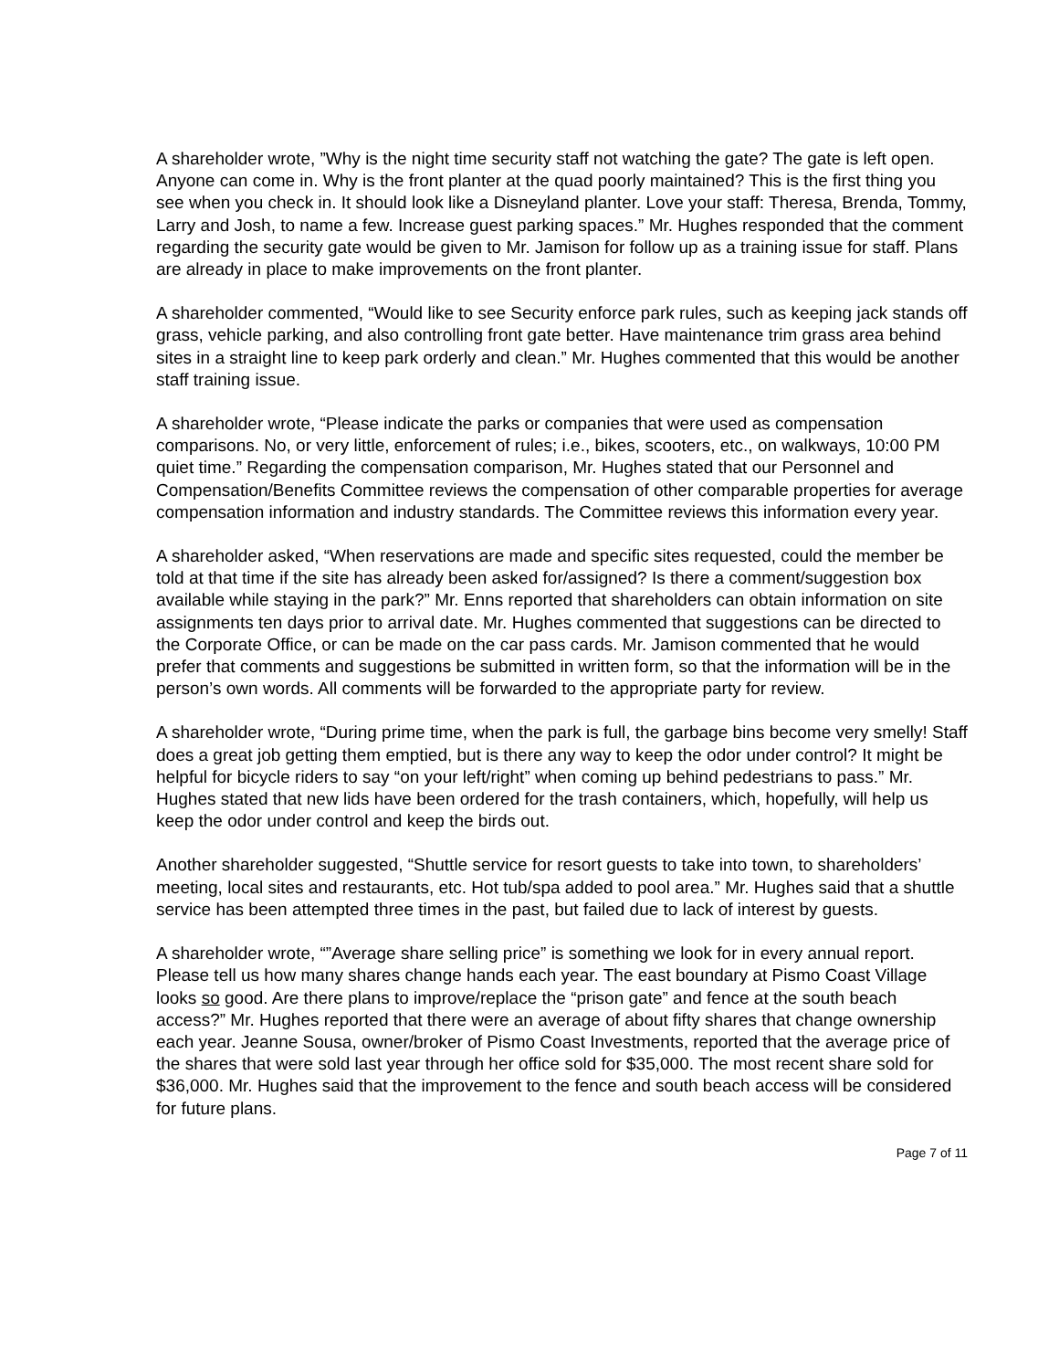A shareholder wrote, ”Why is the night time security staff not watching the gate? The gate is left open. Anyone can come in. Why is the front planter at the quad poorly maintained? This is the first thing you see when you check in. It should look like a Disneyland planter. Love your staff: Theresa, Brenda, Tommy, Larry and Josh, to name a few. Increase guest parking spaces.” Mr. Hughes responded that the comment regarding the security gate would be given to Mr. Jamison for follow up as a training issue for staff. Plans are already in place to make improvements on the front planter.
A shareholder commented, “Would like to see Security enforce park rules, such as keeping jack stands off grass, vehicle parking, and also controlling front gate better. Have maintenance trim grass area behind sites in a straight line to keep park orderly and clean.” Mr. Hughes commented that this would be another staff training issue.
A shareholder wrote, “Please indicate the parks or companies that were used as compensation comparisons. No, or very little, enforcement of rules; i.e., bikes, scooters, etc., on walkways, 10:00 PM quiet time.” Regarding the compensation comparison, Mr. Hughes stated that our Personnel and Compensation/Benefits Committee reviews the compensation of other comparable properties for average compensation information and industry standards. The Committee reviews this information every year.
A shareholder asked, “When reservations are made and specific sites requested, could the member be told at that time if the site has already been asked for/assigned? Is there a comment/suggestion box available while staying in the park?” Mr. Enns reported that shareholders can obtain information on site assignments ten days prior to arrival date. Mr. Hughes commented that suggestions can be directed to the Corporate Office, or can be made on the car pass cards. Mr. Jamison commented that he would prefer that comments and suggestions be submitted in written form, so that the information will be in the person’s own words. All comments will be forwarded to the appropriate party for review.
A shareholder wrote, “During prime time, when the park is full, the garbage bins become very smelly! Staff does a great job getting them emptied, but is there any way to keep the odor under control? It might be helpful for bicycle riders to say “on your left/right” when coming up behind pedestrians to pass.” Mr. Hughes stated that new lids have been ordered for the trash containers, which, hopefully, will help us keep the odor under control and keep the birds out.
Another shareholder suggested, “Shuttle service for resort guests to take into town, to shareholders’ meeting, local sites and restaurants, etc. Hot tub/spa added to pool area.” Mr. Hughes said that a shuttle service has been attempted three times in the past, but failed due to lack of interest by guests.
A shareholder wrote, “”Average share selling price” is something we look for in every annual report. Please tell us how many shares change hands each year. The east boundary at Pismo Coast Village looks so good. Are there plans to improve/replace the “prison gate” and fence at the south beach access?” Mr. Hughes reported that there were an average of about fifty shares that change ownership each year. Jeanne Sousa, owner/broker of Pismo Coast Investments, reported that the average price of the shares that were sold last year through her office sold for $35,000. The most recent share sold for $36,000. Mr. Hughes said that the improvement to the fence and south beach access will be considered for future plans.
Page 7 of 11